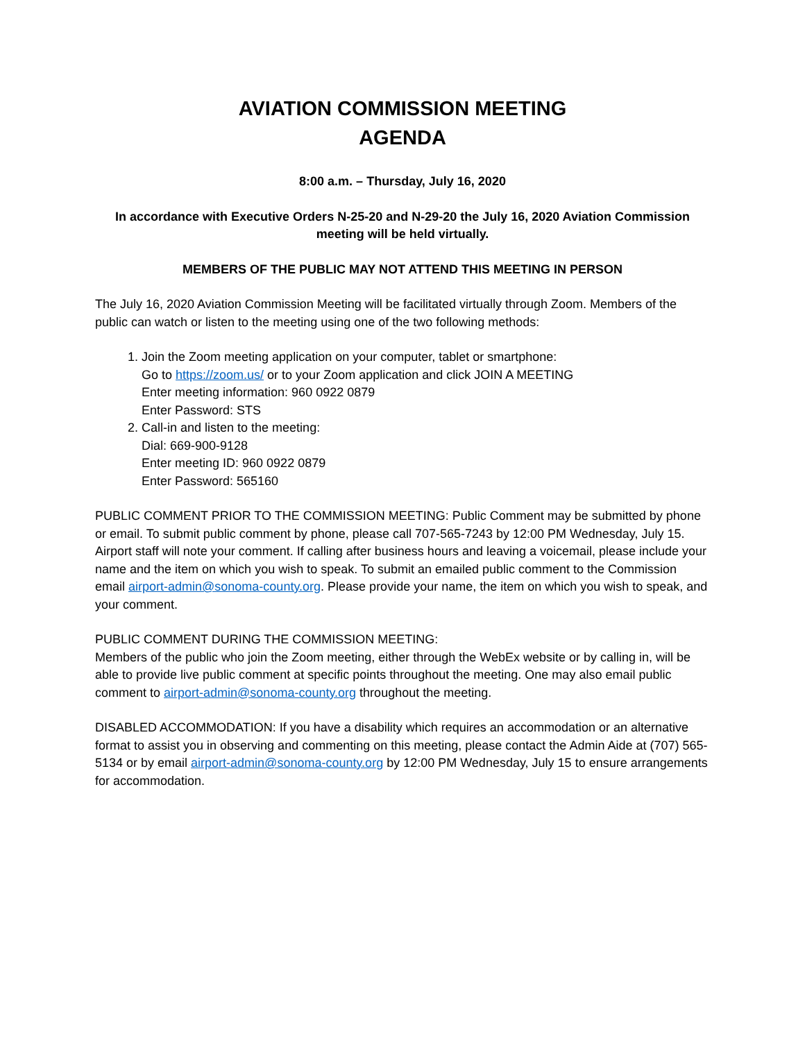AVIATION COMMISSION MEETING
AGENDA
8:00 a.m. – Thursday, July 16, 2020
In accordance with Executive Orders N-25-20 and N-29-20 the July 16, 2020 Aviation Commission meeting will be held virtually.
MEMBERS OF THE PUBLIC MAY NOT ATTEND THIS MEETING IN PERSON
The July 16, 2020 Aviation Commission Meeting will be facilitated virtually through Zoom. Members of the public can watch or listen to the meeting using one of the two following methods:
1. Join the Zoom meeting application on your computer, tablet or smartphone:
Go to https://zoom.us/ or to your Zoom application and click JOIN A MEETING
Enter meeting information: 960 0922 0879
Enter Password: STS
2. Call-in and listen to the meeting:
Dial: 669-900-9128
Enter meeting ID: 960 0922 0879
Enter Password: 565160
PUBLIC COMMENT PRIOR TO THE COMMISSION MEETING: Public Comment may be submitted by phone or email. To submit public comment by phone, please call 707-565-7243 by 12:00 PM Wednesday, July 15. Airport staff will note your comment. If calling after business hours and leaving a voicemail, please include your name and the item on which you wish to speak. To submit an emailed public comment to the Commission email airport-admin@sonoma-county.org. Please provide your name, the item on which you wish to speak, and your comment.
PUBLIC COMMENT DURING THE COMMISSION MEETING:
Members of the public who join the Zoom meeting, either through the WebEx website or by calling in, will be able to provide live public comment at specific points throughout the meeting. One may also email public comment to airport-admin@sonoma-county.org throughout the meeting.
DISABLED ACCOMMODATION: If you have a disability which requires an accommodation or an alternative format to assist you in observing and commenting on this meeting, please contact the Admin Aide at (707) 565-5134 or by email airport-admin@sonoma-county.org by 12:00 PM Wednesday, July 15 to ensure arrangements for accommodation.